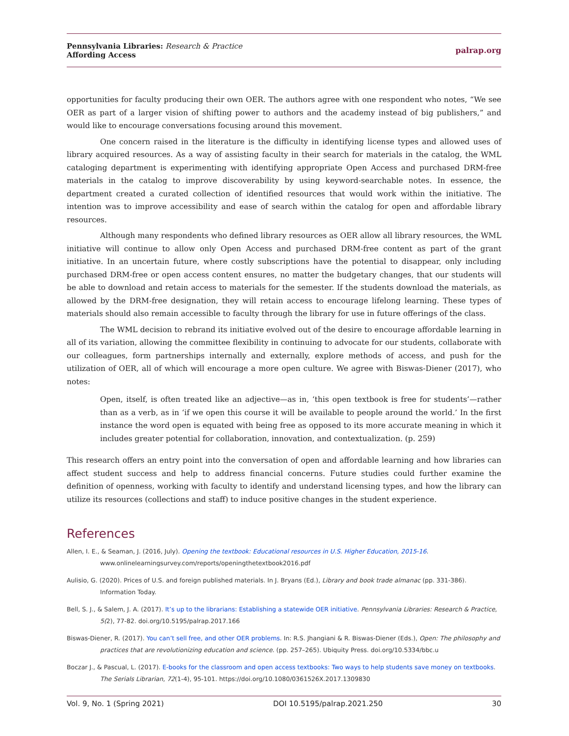Pennsylvania Libraries: Research & Practice
Affording Access
palrap.org
opportunities for faculty producing their own OER. The authors agree with one respondent who notes, “We see OER as part of a larger vision of shifting power to authors and the academy instead of big publishers,” and would like to encourage conversations focusing around this movement.
One concern raised in the literature is the difficulty in identifying license types and allowed uses of library acquired resources. As a way of assisting faculty in their search for materials in the catalog, the WML cataloging department is experimenting with identifying appropriate Open Access and purchased DRM-free materials in the catalog to improve discoverability by using keyword-searchable notes. In essence, the department created a curated collection of identified resources that would work within the initiative. The intention was to improve accessibility and ease of search within the catalog for open and affordable library resources.
Although many respondents who defined library resources as OER allow all library resources, the WML initiative will continue to allow only Open Access and purchased DRM-free content as part of the grant initiative. In an uncertain future, where costly subscriptions have the potential to disappear, only including purchased DRM-free or open access content ensures, no matter the budgetary changes, that our students will be able to download and retain access to materials for the semester. If the students download the materials, as allowed by the DRM-free designation, they will retain access to encourage lifelong learning. These types of materials should also remain accessible to faculty through the library for use in future offerings of the class.
The WML decision to rebrand its initiative evolved out of the desire to encourage affordable learning in all of its variation, allowing the committee flexibility in continuing to advocate for our students, collaborate with our colleagues, form partnerships internally and externally, explore methods of access, and push for the utilization of OER, all of which will encourage a more open culture. We agree with Biswas-Diener (2017), who notes:
Open, itself, is often treated like an adjective—as in, ‘this open textbook is free for students’—rather than as a verb, as in ‘if we open this course it will be available to people around the world.’ In the first instance the word open is equated with being free as opposed to its more accurate meaning in which it includes greater potential for collaboration, innovation, and contextualization. (p. 259)
This research offers an entry point into the conversation of open and affordable learning and how libraries can affect student success and help to address financial concerns. Future studies could further examine the definition of openness, working with faculty to identify and understand licensing types, and how the library can utilize its resources (collections and staff) to induce positive changes in the student experience.
References
Allen, I. E., & Seaman, J. (2016, July). Opening the textbook: Educational resources in U.S. Higher Education, 2015-16. www.onlinelearningsurvey.com/reports/openingthetextbook2016.pdf
Aulisio, G. (2020). Prices of U.S. and foreign published materials. In J. Bryans (Ed.), Library and book trade almanac (pp. 331-386). Information Today.
Bell, S. J., & Salem, J. A. (2017). It’s up to the librarians: Establishing a statewide OER initiative. Pennsylvania Libraries: Research & Practice, 5(2), 77-82. doi.org/10.5195/palrap.2017.166
Biswas-Diener, R. (2017). You can’t sell free, and other OER problems. In: R.S. Jhangiani & R. Biswas-Diener (Eds.), Open: The philosophy and practices that are revolutionizing education and science. (pp. 257–265). Ubiquity Press. doi.org/10.5334/bbc.u
Boczar J., & Pascual, L. (2017). E-books for the classroom and open access textbooks: Two ways to help students save money on textbooks. The Serials Librarian, 72(1-4), 95-101. https://doi.org/10.1080/0361526X.2017.1309830
Vol. 9, No. 1 (Spring 2021) DOI 10.5195/palrap.2021.250 30